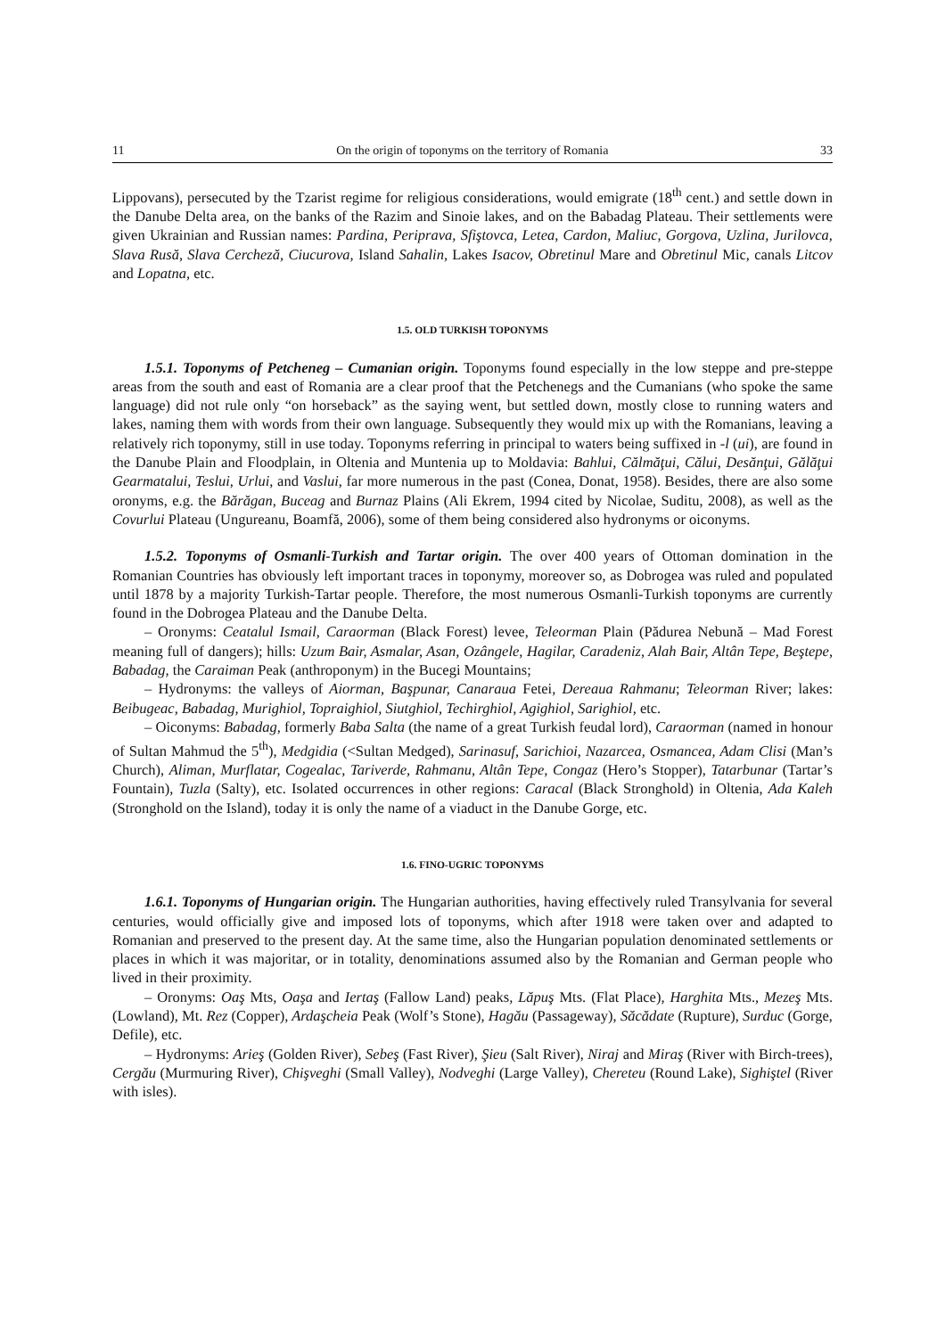11 On the origin of toponyms on the territory of Romania 33
Lippovans), persecuted by the Tzarist regime for religious considerations, would emigrate (18<sup>th</sup> cent.) and settle down in the Danube Delta area, on the banks of the Razim and Sinoie lakes, and on the Babadag Plateau. Their settlements were given Ukrainian and Russian names: Pardina, Periprava, Sfiştovca, Letea, Cardon, Maliuc, Gorgova, Uzlina, Jurilovca, Slava Rusă, Slava Cercheză, Ciucurova, Island Sahalin, Lakes Isacov, Obretinul Mare and Obretinul Mic, canals Litcov and Lopatna, etc.
1.5. OLD TURKISH TOPONYMS
1.5.1. Toponyms of Petcheneg – Cumanian origin. Toponyms found especially in the low steppe and pre-steppe areas from the south and east of Romania are a clear proof that the Petchenegs and the Cumanians (who spoke the same language) did not rule only “on horseback” as the saying went, but settled down, mostly close to running waters and lakes, naming them with words from their own language. Subsequently they would mix up with the Romanians, leaving a relatively rich toponymy, still in use today. Toponyms referring in principal to waters being suffixed in -l (ui), are found in the Danube Plain and Floodplain, in Oltenia and Muntenia up to Moldavia: Bahlui, Călmăţui, Călui, Desănţui, Gălăţui Gearmatalui, Teslui, Urlui, and Vaslui, far more numerous in the past (Conea, Donat, 1958). Besides, there are also some oronyms, e.g. the Bărăgan, Buceag and Burnaz Plains (Ali Ekrem, 1994 cited by Nicolae, Suditu, 2008), as well as the Covurlui Plateau (Ungureanu, Boamfă, 2006), some of them being considered also hydronyms or oiconyms.
1.5.2. Toponyms of Osmanli-Turkish and Tartar origin. The over 400 years of Ottoman domination in the Romanian Countries has obviously left important traces in toponymy, moreover so, as Dobrogea was ruled and populated until 1878 by a majority Turkish-Tartar people. Therefore, the most numerous Osmanli-Turkish toponyms are currently found in the Dobrogea Plateau and the Danube Delta.
– Oronyms: Ceatalul Ismail, Caraorman (Black Forest) levee, Teleorman Plain (Pădurea Nebună – Mad Forest meaning full of dangers); hills: Uzum Bair, Asmalar, Asan, Ozângele, Hagilar, Caradeniz, Alah Bair, Altân Tepe, Beştepe, Babadag, the Caraiman Peak (anthroponym) in the Bucegi Mountains;
– Hydronyms: the valleys of Aiorman, Başpunar, Canaraua Fetei, Dereaua Rahmanu; Teleorman River; lakes: Beibugeac, Babadag, Murighiol, Topraighiol, Siutghiol, Techirghiol, Agighiol, Sarighiol, etc.
– Oiconyms: Babadag, formerly Baba Salta (the name of a great Turkish feudal lord), Caraorman (named in honour of Sultan Mahmud the 5<sup>th</sup>), Medgidia (<Sultan Medged), Sarinasuf, Sarichioi, Nazarcea, Osmancea, Adam Clisi (Man’s Church), Aliman, Murflatar, Cogealac, Tariverde, Rahmanu, Altân Tepe, Congaz (Hero’s Stopper), Tatarbunar (Tartar’s Fountain), Tuzla (Salty), etc. Isolated occurrences in other regions: Caracal (Black Stronghold) in Oltenia, Ada Kaleh (Stronghold on the Island), today it is only the name of a viaduct in the Danube Gorge, etc.
1.6. FINO-UGRIC TOPONYMS
1.6.1. Toponyms of Hungarian origin. The Hungarian authorities, having effectively ruled Transylvania for several centuries, would officially give and imposed lots of toponyms, which after 1918 were taken over and adapted to Romanian and preserved to the present day. At the same time, also the Hungarian population denominated settlements or places in which it was majoritar, or in totality, denominations assumed also by the Romanian and German people who lived in their proximity.
– Oronyms: Oaş Mts, Oaşa and Iertaş (Fallow Land) peaks, Lăpuş Mts. (Flat Place), Harghita Mts., Mezeş Mts. (Lowland), Mt. Rez (Copper), Ardaşcheia Peak (Wolf’s Stone), Hagău (Passageway), Săcădate (Rupture), Surduc (Gorge, Defile), etc.
– Hydronyms: Arieş (Golden River), Sebeş (Fast River), Şieu (Salt River), Niraj and Miraş (River with Birch-trees), Cergău (Murmuring River), Chişveghi (Small Valley), Nodveghi (Large Valley), Chereteu (Round Lake), Sighiştel (River with isles).